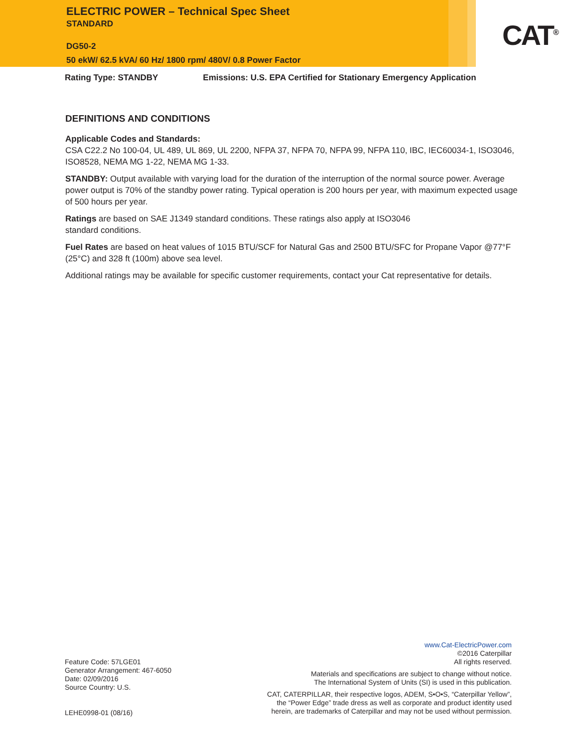ELECTRIC POWER – Technical Spec Sheet
STANDARD
DG50-2
50 ekW/ 62.5 kVA/ 60 Hz/ 1800 rpm/ 480V/ 0.8 Power Factor
CAT<sup>®</sup>
Rating Type: STANDBY Emissions: U.S. EPA Certified for Stationary Emergency Application
DEFINITIONS AND CONDITIONS
Applicable Codes and Standards:
CSA C22.2 No 100-04, UL 489, UL 869, UL 2200, NFPA 37, NFPA 70, NFPA 99, NFPA 110, IBC, IEC60034-1, ISO3046, ISO8528, NEMA MG 1-22, NEMA MG 1-33.
STANDBY: Output available with varying load for the duration of the interruption of the normal source power. Average power output is 70% of the standby power rating. Typical operation is 200 hours per year, with maximum expected usage of 500 hours per year.
Ratings are based on SAE J1349 standard conditions. These ratings also apply at ISO3046
standard conditions.
Fuel Rates are based on heat values of 1015 BTU/SCF for Natural Gas and 2500 BTU/SFC for Propane Vapor @77°F (25°C) and 328 ft (100m) above sea level.
Additional ratings may be available for specific customer requirements, contact your Cat representative for details.
Feature Code: 57LGE01
Generator Arrangement: 467-6050
Date: 02/09/2016
Source Country: U.S.
LEHE0998-01 (08/16)
www.Cat-ElectricPower.com
©2016 Caterpillar
All rights reserved.
Materials and specifications are subject to change without notice.
The International System of Units (SI) is used in this publication.
CAT, CATERPILLAR, their respective logos, ADEM, S•O•S, “Caterpillar Yellow”,
the “Power Edge” trade dress as well as corporate and product identity used
herein, are trademarks of Caterpillar and may not be used without permission.